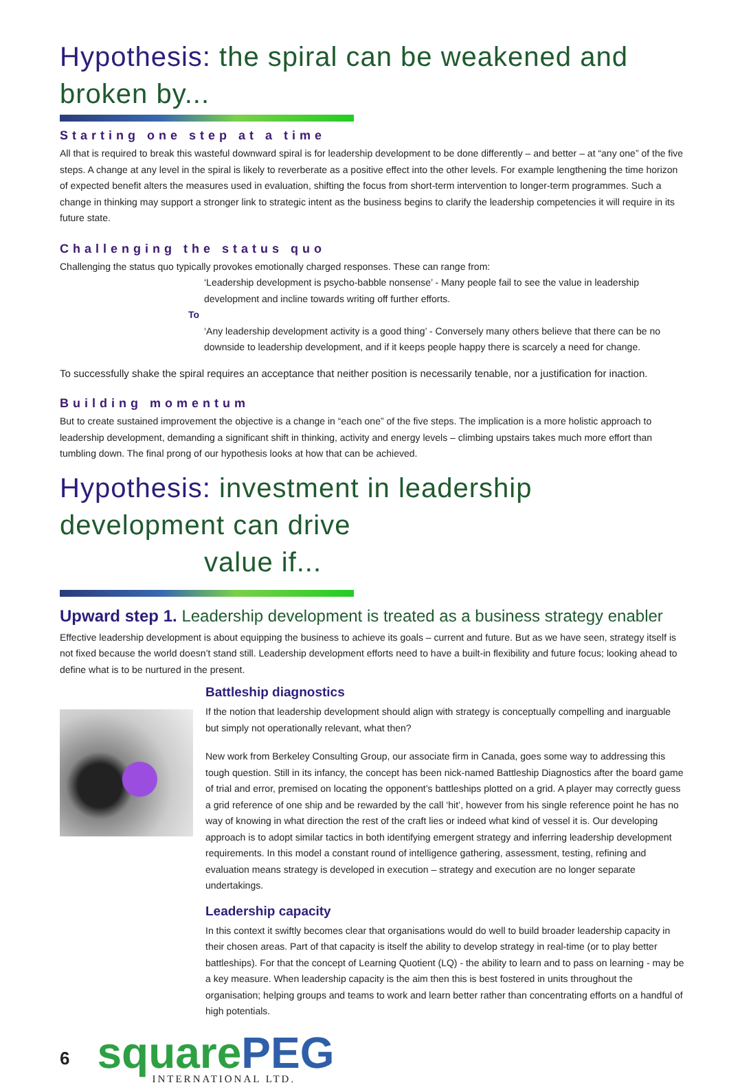Hypothesis: the spiral can be weakened and broken by...
Starting one step at a time
All that is required to break this wasteful downward spiral is for leadership development to be done differently – and better – at “any one” of the five steps. A change at any level in the spiral is likely to reverberate as a positive effect into the other levels. For example lengthening the time horizon of expected benefit alters the measures used in evaluation, shifting the focus from short-term intervention to longer-term programmes. Such a change in thinking may support a stronger link to strategic intent as the business begins to clarify the leadership competencies it will require in its future state.
Challenging the status quo
Challenging the status quo typically provokes emotionally charged responses. These can range from:
‘Leadership development is psycho-babble nonsense’ - Many people fail to see the value in leadership development and incline towards writing off further efforts.
To
‘Any leadership development activity is a good thing’ - Conversely many others believe that there can be no downside to leadership development, and if it keeps people happy there is scarcely a need for change.
To successfully shake the spiral requires an acceptance that neither position is necessarily tenable, nor a justification for inaction.
Building momentum
But to create sustained improvement the objective is a change in “each one” of the five steps. The implication is a more holistic approach to leadership development, demanding a significant shift in thinking, activity and energy levels – climbing upstairs takes much more effort than tumbling down. The final prong of our hypothesis looks at how that can be achieved.
Hypothesis: investment in leadership development can drive
value if...
Upward step 1. Leadership development is treated as a business strategy enabler
Effective leadership development is about equipping the business to achieve its goals – current and future. But as we have seen, strategy itself is not fixed because the world doesn’t stand still. Leadership development efforts need to have a built-in flexibility and future focus; looking ahead to define what is to be nurtured in the present.
Battleship diagnostics
If the notion that leadership development should align with strategy is conceptually compelling and inarguable but simply not operationally relevant, what then?
New work from Berkeley Consulting Group, our associate firm in Canada, goes some way to addressing this tough question. Still in its infancy, the concept has been nick-named Battleship Diagnostics after the board game of trial and error, premised on locating the opponent’s battleships plotted on a grid. A player may correctly guess a grid reference of one ship and be rewarded by the call ‘hit’, however from his single reference point he has no way of knowing in what direction the rest of the craft lies or indeed what kind of vessel it is. Our developing approach is to adopt similar tactics in both identifying emergent strategy and inferring leadership development requirements. In this model a constant round of intelligence gathering, assessment, testing, refining and evaluation means strategy is developed in execution – strategy and execution are no longer separate undertakings.
Leadership capacity
In this context it swiftly becomes clear that organisations would do well to build broader leadership capacity in their chosen areas. Part of that capacity is itself the ability to develop strategy in real-time (or to play better battleships). For that the concept of Learning Quotient (LQ) - the ability to learn and to pass on learning - may be a key measure. When leadership capacity is the aim then this is best fostered in units throughout the organisation; helping groups and teams to work and learn better rather than concentrating efforts on a handful of high potentials.
6
squarePEG
INTERNATIONAL LTD.